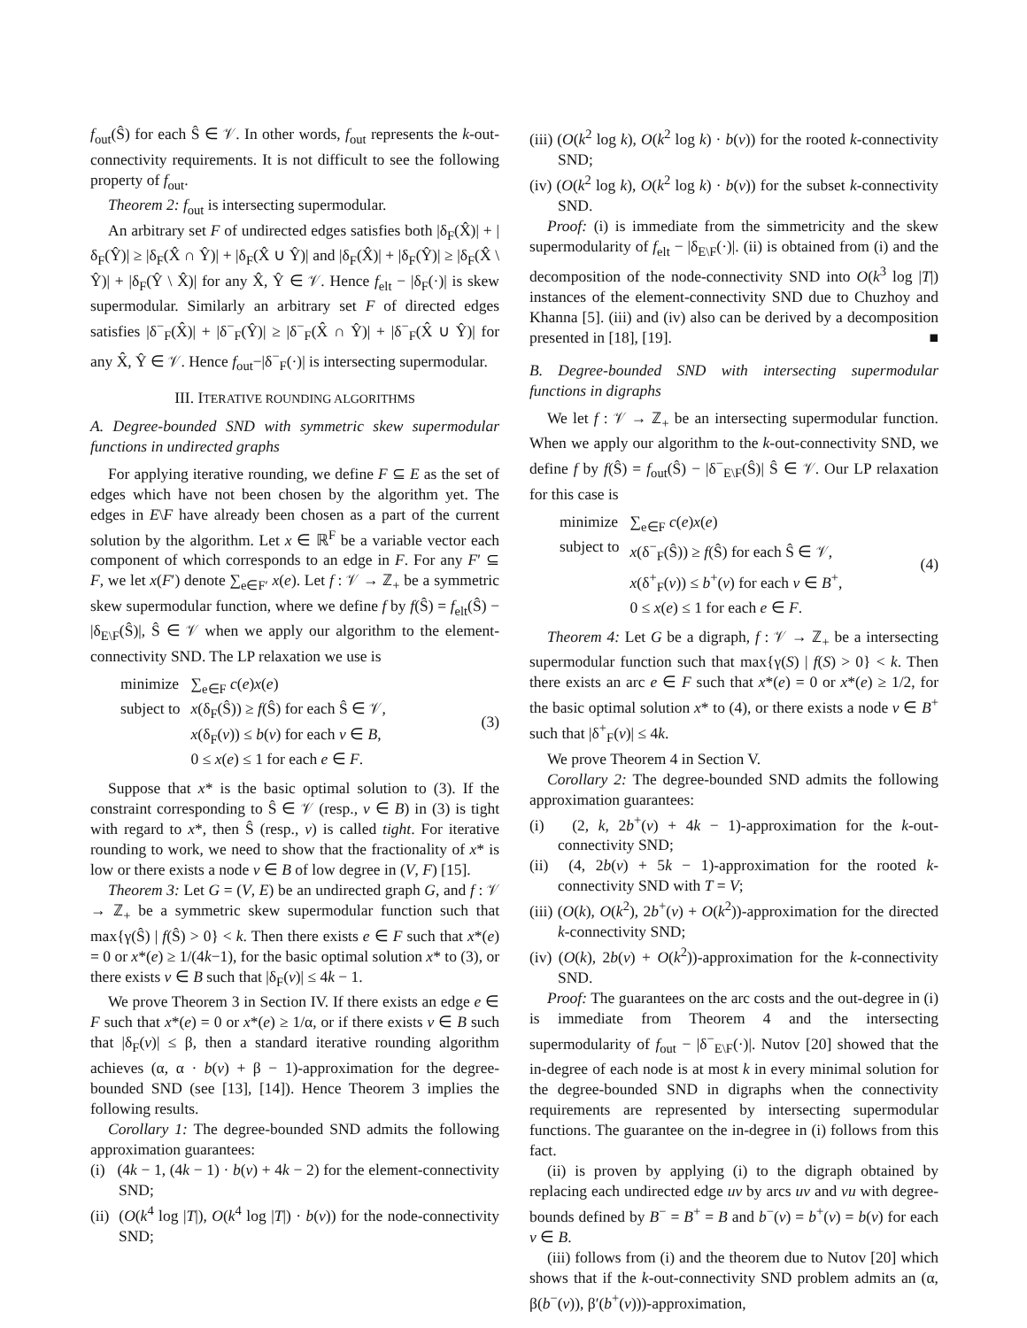f<sub>out</sub>(Ŝ) for each Ŝ ∈ 𝒱. In other words, f<sub>out</sub> represents the k-out-connectivity requirements. It is not difficult to see the following property of f<sub>out</sub>.
Theorem 2: f<sub>out</sub> is intersecting supermodular.
An arbitrary set F of undirected edges satisfies both |δ<sub>F</sub>(X̂)| + |δ<sub>F</sub>(Ŷ)| ≥ |δ<sub>F</sub>(X̂ ∩ Ŷ)| + |δ<sub>F</sub>(X̂ ∪ Ŷ)| and |δ<sub>F</sub>(X̂)| + |δ<sub>F</sub>(Ŷ)| ≥ |δ<sub>F</sub>(X̂ \ Ŷ)| + |δ<sub>F</sub>(Ŷ \ X̂)| for any X̂, Ŷ ∈ 𝒱. Hence f<sub>elt</sub> − |δ<sub>F</sub>(·)| is skew supermodular. Similarly an arbitrary set F of directed edges satisfies |δ<sup>−</sup><sub>F</sub>(X̂)| + |δ<sup>−</sup><sub>F</sub>(Ŷ)| ≥ |δ<sup>−</sup><sub>F</sub>(X̂ ∩ Ŷ)| + |δ<sup>−</sup><sub>F</sub>(X̂ ∪ Ŷ)| for any X̂, Ŷ ∈ 𝒱. Hence f<sub>out</sub>−|δ<sup>−</sup><sub>F</sub>(·)| is intersecting supermodular.
III. ITERATIVE ROUNDING ALGORITHMS
A. Degree-bounded SND with symmetric skew supermodular functions in undirected graphs
For applying iterative rounding, we define F ⊆ E as the set of edges which have not been chosen by the algorithm yet. The edges in E\F have already been chosen as a part of the current solution by the algorithm. Let x ∈ ℝ<sup>F</sup> be a variable vector each component of which corresponds to an edge in F. For any F′ ⊆ F, we let x(F′) denote ∑<sub>e∈F′</sub> x(e). Let f : 𝒱 → ℤ<sub>+</sub> be a symmetric skew supermodular function, where we define f by f(Ŝ) = f<sub>elt</sub>(Ŝ) − |δ<sub>E\F</sub>(Ŝ)|, Ŝ ∈ 𝒱 when we apply our algorithm to the element-connectivity SND. The LP relaxation we use is
| minimize | ∑<sub>e∈F</sub> c ( e ) x ( e ) |
| subject to | x (δ<sub>F</sub>(Ŝ)) ≥ f (Ŝ) for each Ŝ ∈ 𝒱, |
| | x (δ<sub>F</sub>( v )) ≤ b ( v ) for each v ∈ B , |
| | 0 ≤ x ( e ) ≤ 1 for each e ∈ F . |
(3)
Suppose that x* is the basic optimal solution to (3). If the constraint corresponding to Ŝ ∈ 𝒱 (resp., v ∈ B) in (3) is tight with regard to x*, then Ŝ (resp., v) is called tight. For iterative rounding to work, we need to show that the fractionality of x* is low or there exists a node v ∈ B of low degree in (V, F) [15].
Theorem 3: Let G = (V, E) be an undirected graph G, and f : 𝒱 → ℤ<sub>+</sub> be a symmetric skew supermodular function such that max{γ(Ŝ) | f(Ŝ) > 0} < k. Then there exists e ∈ F such that x*(e) = 0 or x*(e) ≥ 1/(4k−1), for the basic optimal solution x* to (3), or there exists v ∈ B such that |δ<sub>F</sub>(v)| ≤ 4k − 1.
We prove Theorem 3 in Section IV. If there exists an edge e ∈ F such that x*(e) = 0 or x*(e) ≥ 1/α, or if there exists v ∈ B such that |δ<sub>F</sub>(v)| ≤ β, then a standard iterative rounding algorithm achieves (α, α · b(v) + β − 1)-approximation for the degree-bounded SND (see [13], [14]). Hence Theorem 3 implies the following results.
Corollary 1: The degree-bounded SND admits the following approximation guarantees:
(i) (4k − 1, (4k − 1) · b(v) + 4k − 2) for the element-connectivity SND;
(ii) (O(k<sup>4</sup> log |T|), O(k<sup>4</sup> log |T|) · b(v)) for the node-connectivity SND;
(iii) (O(k<sup>2</sup> log k), O(k<sup>2</sup> log k) · b(v)) for the rooted k-connectivity SND;
(iv) (O(k<sup>2</sup> log k), O(k<sup>2</sup> log k) · b(v)) for the subset k-connectivity SND.
Proof: (i) is immediate from the simmetricity and the skew supermodularity of f<sub>elt</sub> − |δ<sub>E\F</sub>(·)|. (ii) is obtained from (i) and the decomposition of the node-connectivity SND into O(k<sup>3</sup> log |T|) instances of the element-connectivity SND due to Chuzhoy and Khanna [5]. (iii) and (iv) also can be derived by a decomposition presented in [18], [19]. ■
B. Degree-bounded SND with intersecting supermodular functions in digraphs
We let f : 𝒱 → ℤ<sub>+</sub> be an intersecting supermodular function. When we apply our algorithm to the k-out-connectivity SND, we define f by f(Ŝ) = f<sub>out</sub>(Ŝ) − |δ<sup>−</sup><sub>E\F</sub>(Ŝ)| Ŝ ∈ 𝒱. Our LP relaxation for this case is
| minimize | ∑<sub>e∈F</sub> c ( e ) x ( e ) |
| subject to | x (δ<sup>−</sup><sub>F</sub>(Ŝ)) ≥ f (Ŝ) for each Ŝ ∈ 𝒱, |
| | x (δ<sup>+</sup><sub>F</sub>( v )) ≤ b<sup>+</sup>( v ) for each v ∈ B<sup>+</sup>, |
| | 0 ≤ x ( e ) ≤ 1 for each e ∈ F . |
(4)
Theorem 4: Let G be a digraph, f : 𝒱 → ℤ<sub>+</sub> be a intersecting supermodular function such that max{γ(S) | f(S) > 0} < k. Then there exists an arc e ∈ F such that x*(e) = 0 or x*(e) ≥ 1/2, for the basic optimal solution x* to (4), or there exists a node v ∈ B<sup>+</sup> such that |δ<sup>+</sup><sub>F</sub>(v)| ≤ 4k.
We prove Theorem 4 in Section V.
Corollary 2: The degree-bounded SND admits the following approximation guarantees:
(i) (2, k, 2b<sup>+</sup>(v) + 4k − 1)-approximation for the k-out-connectivity SND;
(ii) (4, 2b(v) + 5k − 1)-approximation for the rooted k-connectivity SND with T = V;
(iii) (O(k), O(k<sup>2</sup>), 2b<sup>+</sup>(v) + O(k<sup>2</sup>))-approximation for the directed k-connectivity SND;
(iv) (O(k), 2b(v) + O(k<sup>2</sup>))-approximation for the k-connectivity SND.
Proof: The guarantees on the arc costs and the out-degree in (i) is immediate from Theorem 4 and the intersecting supermodularity of f<sub>out</sub> − |δ<sup>−</sup><sub>E\F</sub>(·)|. Nutov [20] showed that the in-degree of each node is at most k in every minimal solution for the degree-bounded SND in digraphs when the connectivity requirements are represented by intersecting supermodular functions. The guarantee on the in-degree in (i) follows from this fact.
(ii) is proven by applying (i) to the digraph obtained by replacing each undirected edge uv by arcs uv and vu with degree-bounds defined by B<sup>−</sup> = B<sup>+</sup> = B and b<sup>−</sup>(v) = b<sup>+</sup>(v) = b(v) for each v ∈ B.
(iii) follows from (i) and the theorem due to Nutov [20] which shows that if the k-out-connectivity SND problem admits an (α, β(b<sup>−</sup>(v)), β′(b<sup>+</sup>(v)))-approximation,